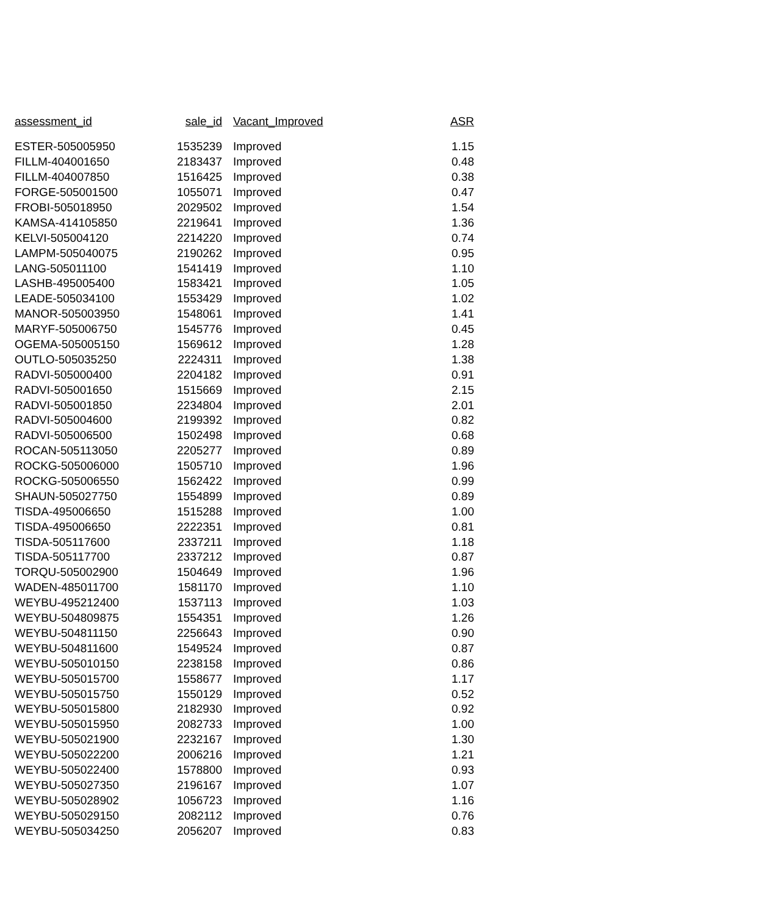| assessment_id | sale_id | Vacant_Improved | ASR |
| --- | --- | --- | --- |
| ESTER-505005950 | 1535239 | Improved | 1.15 |
| FILLM-404001650 | 2183437 | Improved | 0.48 |
| FILLM-404007850 | 1516425 | Improved | 0.38 |
| FORGE-505001500 | 1055071 | Improved | 0.47 |
| FROBI-505018950 | 2029502 | Improved | 1.54 |
| KAMSA-414105850 | 2219641 | Improved | 1.36 |
| KELVI-505004120 | 2214220 | Improved | 0.74 |
| LAMPM-505040075 | 2190262 | Improved | 0.95 |
| LANG-505011100 | 1541419 | Improved | 1.10 |
| LASHB-495005400 | 1583421 | Improved | 1.05 |
| LEADE-505034100 | 1553429 | Improved | 1.02 |
| MANOR-505003950 | 1548061 | Improved | 1.41 |
| MARYF-505006750 | 1545776 | Improved | 0.45 |
| OGEMA-505005150 | 1569612 | Improved | 1.28 |
| OUTLO-505035250 | 2224311 | Improved | 1.38 |
| RADVI-505000400 | 2204182 | Improved | 0.91 |
| RADVI-505001650 | 1515669 | Improved | 2.15 |
| RADVI-505001850 | 2234804 | Improved | 2.01 |
| RADVI-505004600 | 2199392 | Improved | 0.82 |
| RADVI-505006500 | 1502498 | Improved | 0.68 |
| ROCAN-505113050 | 2205277 | Improved | 0.89 |
| ROCKG-505006000 | 1505710 | Improved | 1.96 |
| ROCKG-505006550 | 1562422 | Improved | 0.99 |
| SHAUN-505027750 | 1554899 | Improved | 0.89 |
| TISDA-495006650 | 1515288 | Improved | 1.00 |
| TISDA-495006650 | 2222351 | Improved | 0.81 |
| TISDA-505117600 | 2337211 | Improved | 1.18 |
| TISDA-505117700 | 2337212 | Improved | 0.87 |
| TORQU-505002900 | 1504649 | Improved | 1.96 |
| WADEN-485011700 | 1581170 | Improved | 1.10 |
| WEYBU-495212400 | 1537113 | Improved | 1.03 |
| WEYBU-504809875 | 1554351 | Improved | 1.26 |
| WEYBU-504811150 | 2256643 | Improved | 0.90 |
| WEYBU-504811600 | 1549524 | Improved | 0.87 |
| WEYBU-505010150 | 2238158 | Improved | 0.86 |
| WEYBU-505015700 | 1558677 | Improved | 1.17 |
| WEYBU-505015750 | 1550129 | Improved | 0.52 |
| WEYBU-505015800 | 2182930 | Improved | 0.92 |
| WEYBU-505015950 | 2082733 | Improved | 1.00 |
| WEYBU-505021900 | 2232167 | Improved | 1.30 |
| WEYBU-505022200 | 2006216 | Improved | 1.21 |
| WEYBU-505022400 | 1578800 | Improved | 0.93 |
| WEYBU-505027350 | 2196167 | Improved | 1.07 |
| WEYBU-505028902 | 1056723 | Improved | 1.16 |
| WEYBU-505029150 | 2082112 | Improved | 0.76 |
| WEYBU-505034250 | 2056207 | Improved | 0.83 |